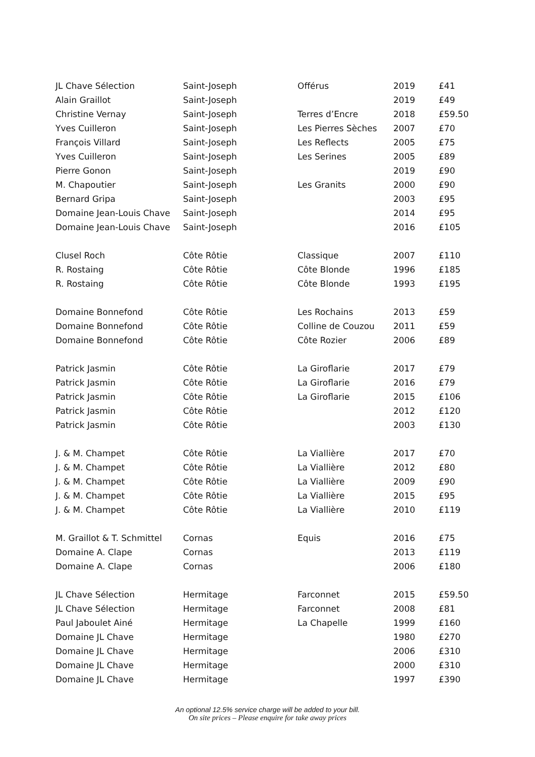| JL Chave Sélection | Saint-Joseph | Offérus | 2019 | £41 |
| Alain Graillot | Saint-Joseph | | 2019 | £49 |
| Christine Vernay | Saint-Joseph | Terres d’Encre | 2018 | £59.50 |
| Yves Cuilleron | Saint-Joseph | Les Pierres Sèches | 2007 | £70 |
| François Villard | Saint-Joseph | Les Reflects | 2005 | £75 |
| Yves Cuilleron | Saint-Joseph | Les Serines | 2005 | £89 |
| Pierre Gonon | Saint-Joseph | | 2019 | £90 |
| M. Chapoutier | Saint-Joseph | Les Granits | 2000 | £90 |
| Bernard Gripa | Saint-Joseph | | 2003 | £95 |
| Domaine Jean-Louis Chave | Saint-Joseph | | 2014 | £95 |
| Domaine Jean-Louis Chave | Saint-Joseph | | 2016 | £105 |
| Clusel Roch | Côte Rôtie | Classique | 2007 | £110 |
| R. Rostaing | Côte Rôtie | Côte Blonde | 1996 | £185 |
| R. Rostaing | Côte Rôtie | Côte Blonde | 1993 | £195 |
| Domaine Bonnefond | Côte Rôtie | Les Rochains | 2013 | £59 |
| Domaine Bonnefond | Côte Rôtie | Colline de Couzou | 2011 | £59 |
| Domaine Bonnefond | Côte Rôtie | Côte Rozier | 2006 | £89 |
| Patrick Jasmin | Côte Rôtie | La Giroflarie | 2017 | £79 |
| Patrick Jasmin | Côte Rôtie | La Giroflarie | 2016 | £79 |
| Patrick Jasmin | Côte Rôtie | La Giroflarie | 2015 | £106 |
| Patrick Jasmin | Côte Rôtie | | 2012 | £120 |
| Patrick Jasmin | Côte Rôtie | | 2003 | £130 |
| J. & M. Champet | Côte Rôtie | La Viallière | 2017 | £70 |
| J. & M. Champet | Côte Rôtie | La Viallière | 2012 | £80 |
| J. & M. Champet | Côte Rôtie | La Viallière | 2009 | £90 |
| J. & M. Champet | Côte Rôtie | La Viallière | 2015 | £95 |
| J. & M. Champet | Côte Rôtie | La Viallière | 2010 | £119 |
| M. Graillot & T. Schmittel | Cornas | Equis | 2016 | £75 |
| Domaine A. Clape | Cornas | | 2013 | £119 |
| Domaine A. Clape | Cornas | | 2006 | £180 |
| JL Chave Sélection | Hermitage | Farconnet | 2015 | £59.50 |
| JL Chave Sélection | Hermitage | Farconnet | 2008 | £81 |
| Paul Jaboulet Ainé | Hermitage | La Chapelle | 1999 | £160 |
| Domaine JL Chave | Hermitage | | 1980 | £270 |
| Domaine JL Chave | Hermitage | | 2006 | £310 |
| Domaine JL Chave | Hermitage | | 2000 | £310 |
| Domaine JL Chave | Hermitage | | 1997 | £390 |
An optional 12.5% service charge will be added to your bill.
On site prices – Please enquire for take away prices